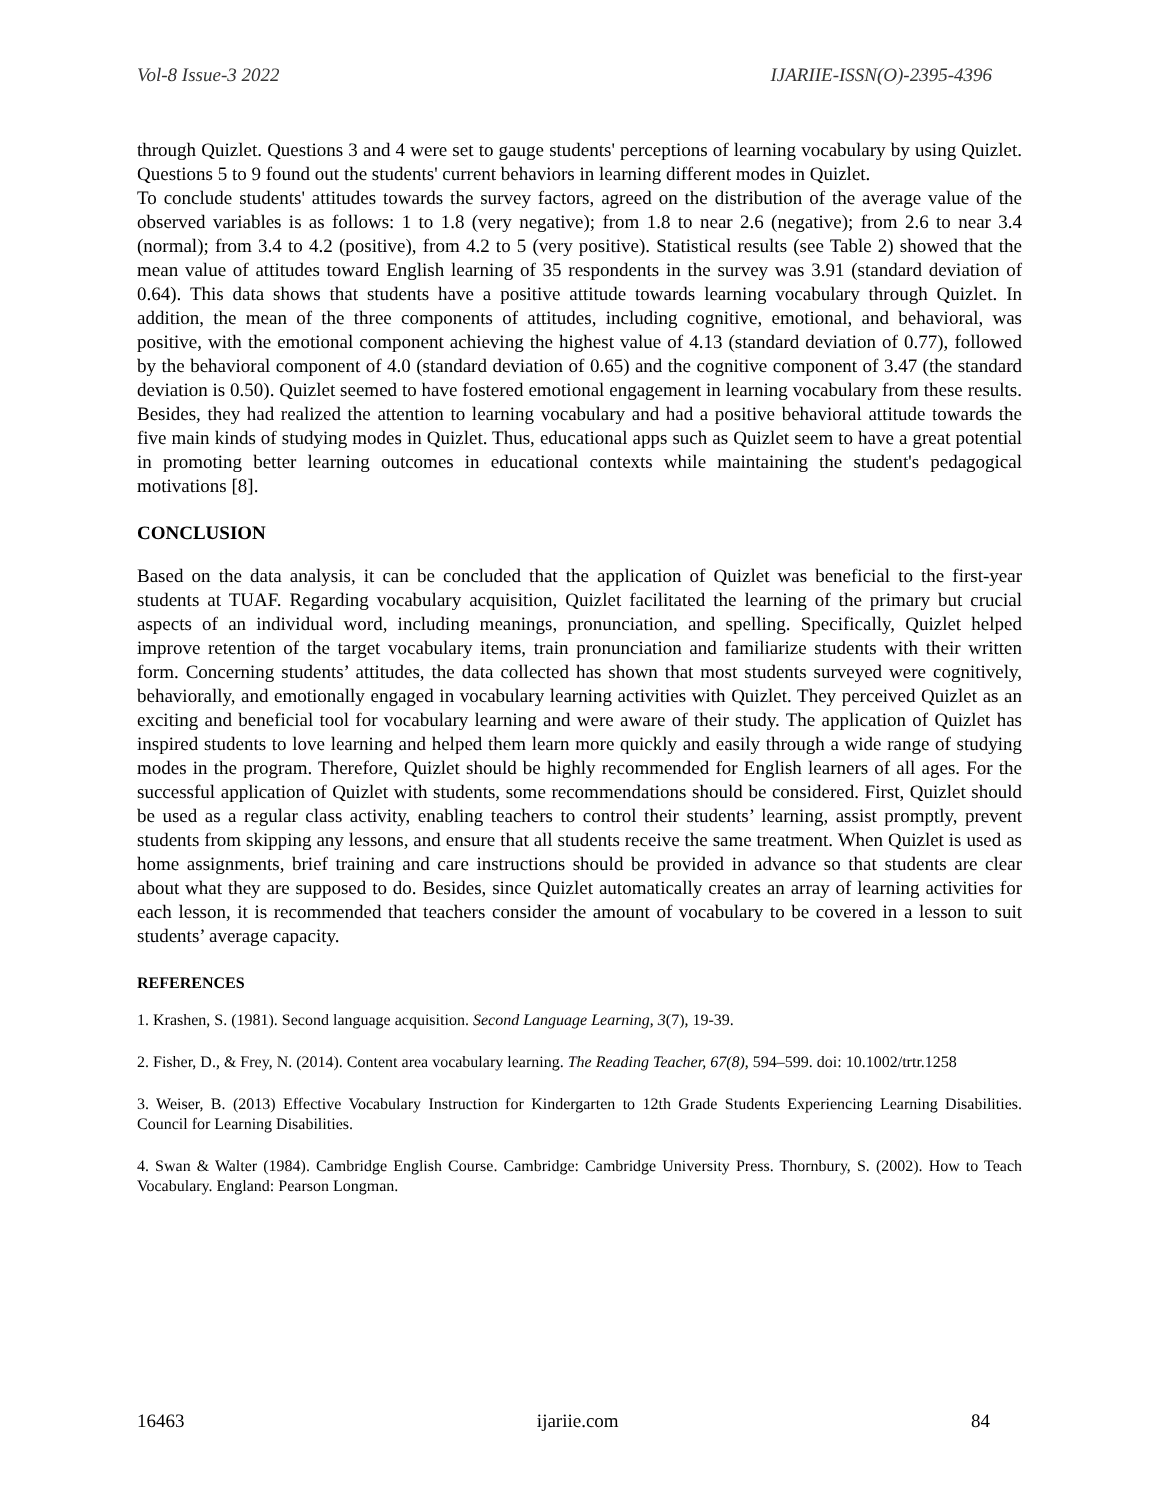Vol-8 Issue-3 2022 IJARIIE-ISSN(O)-2395-4396
through Quizlet. Questions 3 and 4 were set to gauge students' perceptions of learning vocabulary by using Quizlet. Questions 5 to 9 found out the students' current behaviors in learning different modes in Quizlet.
To conclude students' attitudes towards the survey factors, agreed on the distribution of the average value of the observed variables is as follows: 1 to 1.8 (very negative); from 1.8 to near 2.6 (negative); from 2.6 to near 3.4 (normal); from 3.4 to 4.2 (positive), from 4.2 to 5 (very positive). Statistical results (see Table 2) showed that the mean value of attitudes toward English learning of 35 respondents in the survey was 3.91 (standard deviation of 0.64). This data shows that students have a positive attitude towards learning vocabulary through Quizlet. In addition, the mean of the three components of attitudes, including cognitive, emotional, and behavioral, was positive, with the emotional component achieving the highest value of 4.13 (standard deviation of 0.77), followed by the behavioral component of 4.0 (standard deviation of 0.65) and the cognitive component of 3.47 (the standard deviation is 0.50). Quizlet seemed to have fostered emotional engagement in learning vocabulary from these results. Besides, they had realized the attention to learning vocabulary and had a positive behavioral attitude towards the five main kinds of studying modes in Quizlet. Thus, educational apps such as Quizlet seem to have a great potential in promoting better learning outcomes in educational contexts while maintaining the student's pedagogical motivations [8].
CONCLUSION
Based on the data analysis, it can be concluded that the application of Quizlet was beneficial to the first-year students at TUAF. Regarding vocabulary acquisition, Quizlet facilitated the learning of the primary but crucial aspects of an individual word, including meanings, pronunciation, and spelling. Specifically, Quizlet helped improve retention of the target vocabulary items, train pronunciation and familiarize students with their written form. Concerning students’ attitudes, the data collected has shown that most students surveyed were cognitively, behaviorally, and emotionally engaged in vocabulary learning activities with Quizlet. They perceived Quizlet as an exciting and beneficial tool for vocabulary learning and were aware of their study. The application of Quizlet has inspired students to love learning and helped them learn more quickly and easily through a wide range of studying modes in the program. Therefore, Quizlet should be highly recommended for English learners of all ages. For the successful application of Quizlet with students, some recommendations should be considered. First, Quizlet should be used as a regular class activity, enabling teachers to control their students’ learning, assist promptly, prevent students from skipping any lessons, and ensure that all students receive the same treatment. When Quizlet is used as home assignments, brief training and care instructions should be provided in advance so that students are clear about what they are supposed to do. Besides, since Quizlet automatically creates an array of learning activities for each lesson, it is recommended that teachers consider the amount of vocabulary to be covered in a lesson to suit students’ average capacity.
REFERENCES
1. Krashen, S. (1981). Second language acquisition. Second Language Learning, 3(7), 19-39.
2. Fisher, D., & Frey, N. (2014). Content area vocabulary learning. The Reading Teacher, 67(8), 594–599. doi: 10.1002/trtr.1258
3. Weiser, B. (2013) Effective Vocabulary Instruction for Kindergarten to 12th Grade Students Experiencing Learning Disabilities. Council for Learning Disabilities.
4. Swan & Walter (1984). Cambridge English Course. Cambridge: Cambridge University Press. Thornbury, S. (2002). How to Teach Vocabulary. England: Pearson Longman.
16463 ijariie.com 84